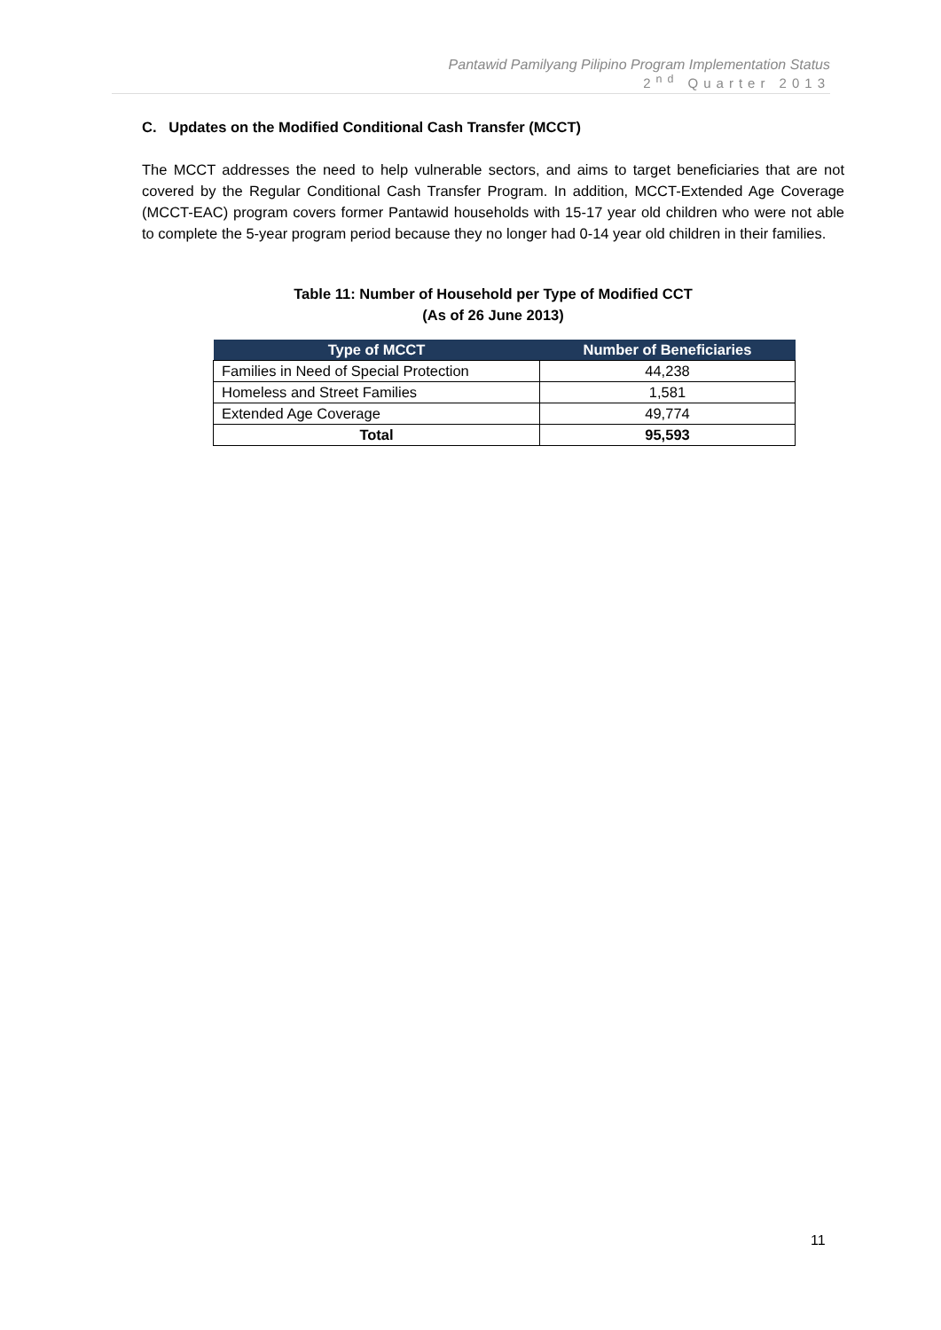Pantawid Pamilyang Pilipino Program Implementation Status
2<sup>nd</sup> Quarter 2013
C. Updates on the Modified Conditional Cash Transfer (MCCT)
The MCCT addresses the need to help vulnerable sectors, and aims to target beneficiaries that are not covered by the Regular Conditional Cash Transfer Program. In addition, MCCT-Extended Age Coverage (MCCT-EAC) program covers former Pantawid households with 15-17 year old children who were not able to complete the 5-year program period because they no longer had 0-14 year old children in their families.
Table 11: Number of Household per Type of Modified CCT
(As of 26 June 2013)
| Type of MCCT | Number of Beneficiaries |
| --- | --- |
| Families in Need of Special Protection | 44,238 |
| Homeless and Street Families | 1,581 |
| Extended Age Coverage | 49,774 |
| Total | 95,593 |
11